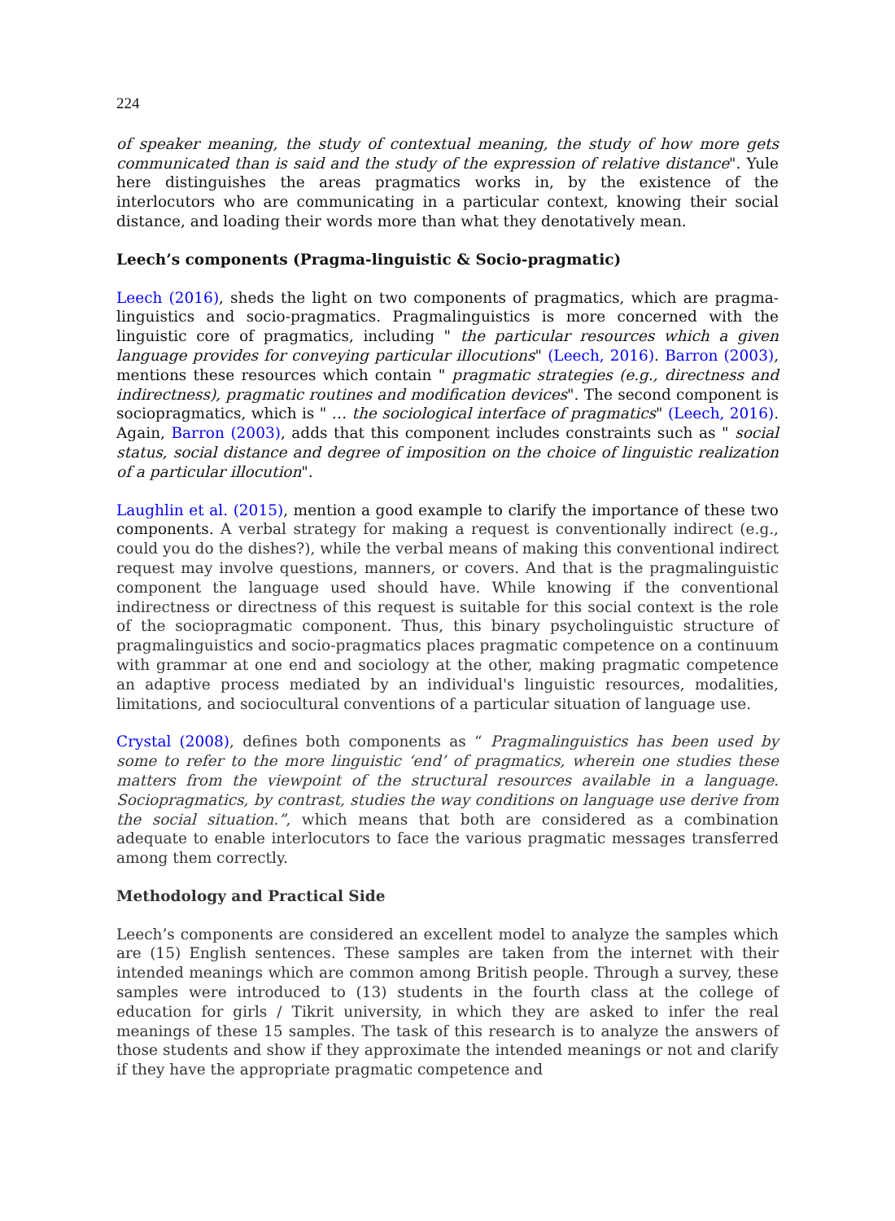224
of speaker meaning, the study of contextual meaning, the study of how more gets communicated than is said and the study of the expression of relative distance". Yule here distinguishes the areas pragmatics works in, by the existence of the interlocutors who are communicating in a particular context, knowing their social distance, and loading their words more than what they denotatively mean.
Leech’s components (Pragma-linguistic & Socio-pragmatic)
Leech (2016), sheds the light on two components of pragmatics, which are pragma-linguistics and socio-pragmatics. Pragmalinguistics is more concerned with the linguistic core of pragmatics, including " the particular resources which a given language provides for conveying particular illocutions" (Leech, 2016). Barron (2003), mentions these resources which contain " pragmatic strategies (e.g., directness and indirectness), pragmatic routines and modification devices". The second component is sociopragmatics, which is " … the sociological interface of pragmatics" (Leech, 2016). Again, Barron (2003), adds that this component includes constraints such as " social status, social distance and degree of imposition on the choice of linguistic realization of a particular illocution".
Laughlin et al. (2015), mention a good example to clarify the importance of these two components. A verbal strategy for making a request is conventionally indirect (e.g., could you do the dishes?), while the verbal means of making this conventional indirect request may involve questions, manners, or covers. And that is the pragmalinguistic component the language used should have. While knowing if the conventional indirectness or directness of this request is suitable for this social context is the role of the sociopragmatic component. Thus, this binary psycholinguistic structure of pragmalinguistics and socio-pragmatics places pragmatic competence on a continuum with grammar at one end and sociology at the other, making pragmatic competence an adaptive process mediated by an individual's linguistic resources, modalities, limitations, and sociocultural conventions of a particular situation of language use.
Crystal (2008), defines both components as “ Pragmalinguistics has been used by some to refer to the more linguistic ‘end’ of pragmatics, wherein one studies these matters from the viewpoint of the structural resources available in a language. Sociopragmatics, by contrast, studies the way conditions on language use derive from the social situation.”, which means that both are considered as a combination adequate to enable interlocutors to face the various pragmatic messages transferred among them correctly.
Methodology and Practical Side
Leech’s components are considered an excellent model to analyze the samples which are (15) English sentences. These samples are taken from the internet with their intended meanings which are common among British people. Through a survey, these samples were introduced to (13) students in the fourth class at the college of education for girls / Tikrit university, in which they are asked to infer the real meanings of these 15 samples. The task of this research is to analyze the answers of those students and show if they approximate the intended meanings or not and clarify if they have the appropriate pragmatic competence and